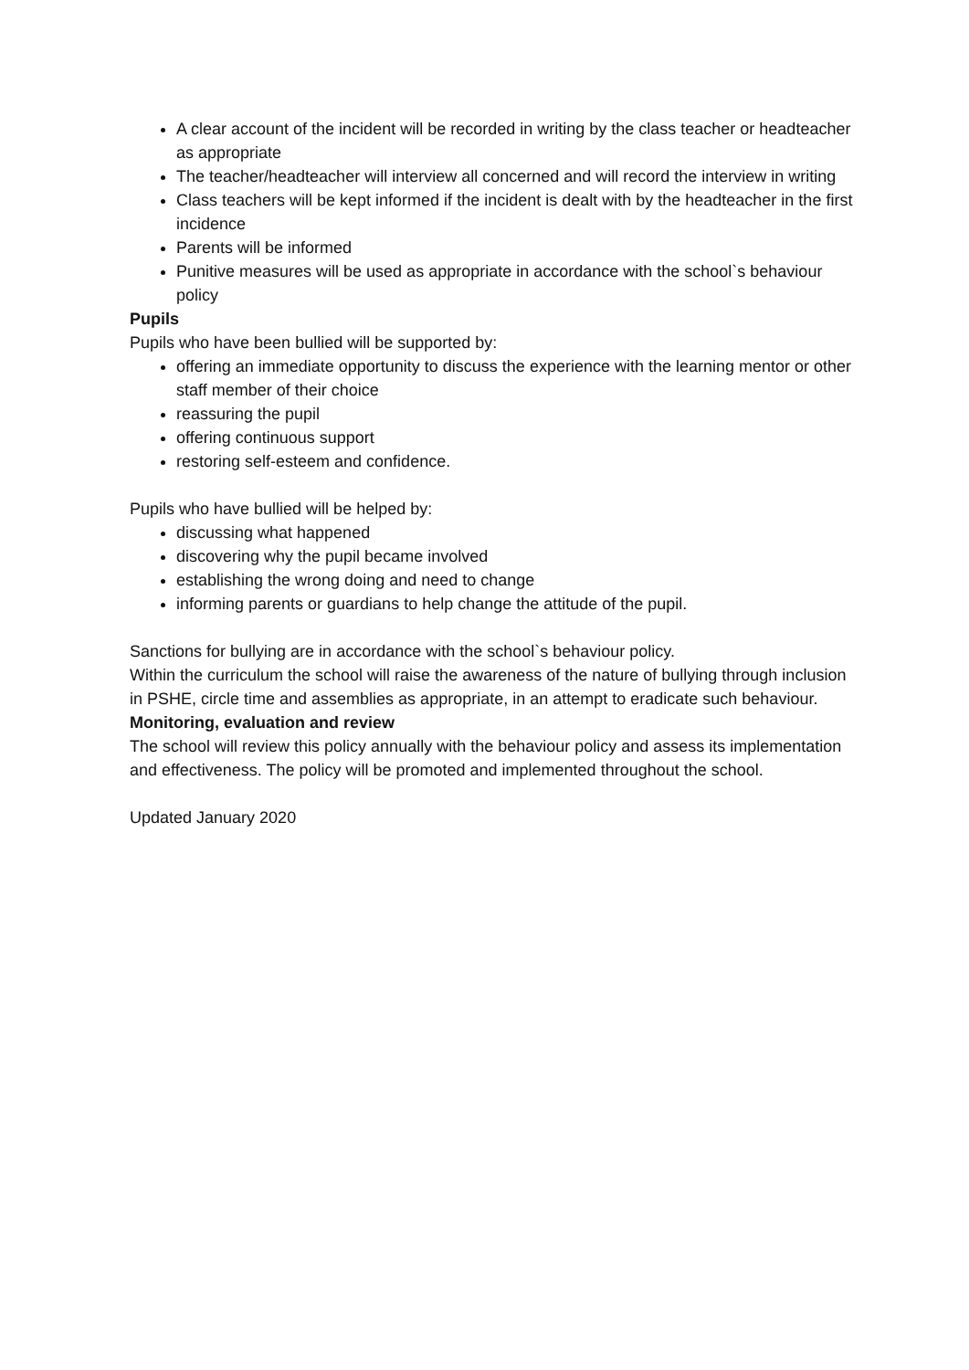A clear account of the incident will be recorded in writing by the class teacher or headteacher as appropriate
The teacher/headteacher will interview all concerned and will record the interview in writing
Class teachers will be kept informed if the incident is dealt with by the headteacher in the first incidence
Parents will be informed
Punitive measures will be used as appropriate in accordance with the school`s behaviour policy
Pupils
Pupils who have been bullied will be supported by:
offering an immediate opportunity to discuss the experience with the learning mentor or other staff member of their choice
reassuring the pupil
offering continuous support
restoring self-esteem and confidence.
Pupils who have bullied will be helped by:
discussing what happened
discovering why the pupil became involved
establishing the wrong doing and need to change
informing parents or guardians to help change the attitude of the pupil.
Sanctions for bullying are in accordance with the school`s behaviour policy.
Within the curriculum the school will raise the awareness of the nature of bullying through inclusion in PSHE, circle time and assemblies as appropriate, in an attempt to eradicate such behaviour.
Monitoring, evaluation and review
The school will review this policy annually with the behaviour policy and assess its implementation and effectiveness. The policy will be promoted and implemented throughout the school.
Updated January 2020